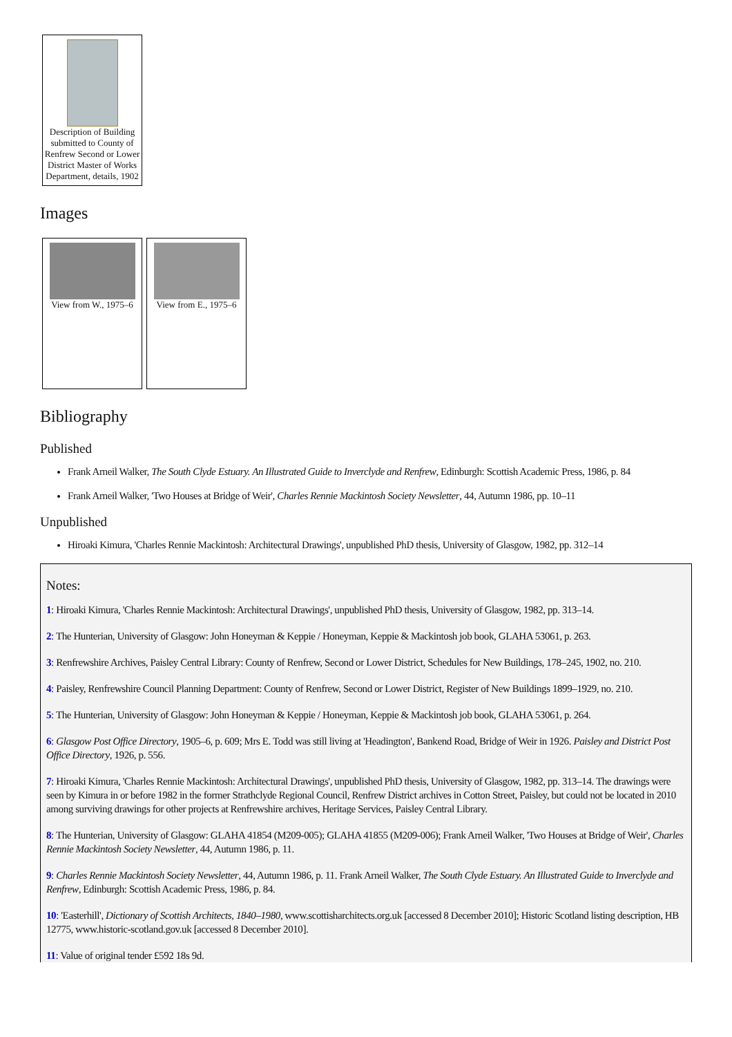Description of Building submitted to County of Renfrew Second or Lower District Master of Works Department, details, 1902
Images
View from W., 1975–6
View from E., 1975–6
Bibliography
Published
Frank Arneil Walker, The South Clyde Estuary. An Illustrated Guide to Inverclyde and Renfrew, Edinburgh: Scottish Academic Press, 1986, p. 84
Frank Arneil Walker, 'Two Houses at Bridge of Weir', Charles Rennie Mackintosh Society Newsletter, 44, Autumn 1986, pp. 10–11
Unpublished
Hiroaki Kimura, 'Charles Rennie Mackintosh: Architectural Drawings', unpublished PhD thesis, University of Glasgow, 1982, pp. 312–14
Notes:
1: Hiroaki Kimura, 'Charles Rennie Mackintosh: Architectural Drawings', unpublished PhD thesis, University of Glasgow, 1982, pp. 313–14.
2: The Hunterian, University of Glasgow: John Honeyman & Keppie / Honeyman, Keppie & Mackintosh job book, GLAHA 53061, p. 263.
3: Renfrewshire Archives, Paisley Central Library: County of Renfrew, Second or Lower District, Schedules for New Buildings, 178–245, 1902, no. 210.
4: Paisley, Renfrewshire Council Planning Department: County of Renfrew, Second or Lower District, Register of New Buildings 1899–1929, no. 210.
5: The Hunterian, University of Glasgow: John Honeyman & Keppie / Honeyman, Keppie & Mackintosh job book, GLAHA 53061, p. 264.
6: Glasgow Post Office Directory, 1905–6, p. 609; Mrs E. Todd was still living at 'Headington', Bankend Road, Bridge of Weir in 1926. Paisley and District Post Office Directory, 1926, p. 556.
7: Hiroaki Kimura, 'Charles Rennie Mackintosh: Architectural Drawings', unpublished PhD thesis, University of Glasgow, 1982, pp. 313–14. The drawings were seen by Kimura in or before 1982 in the former Strathclyde Regional Council, Renfrew District archives in Cotton Street, Paisley, but could not be located in 2010 among surviving drawings for other projects at Renfrewshire archives, Heritage Services, Paisley Central Library.
8: The Hunterian, University of Glasgow: GLAHA 41854 (M209-005); GLAHA 41855 (M209-006); Frank Arneil Walker, 'Two Houses at Bridge of Weir', Charles Rennie Mackintosh Society Newsletter, 44, Autumn 1986, p. 11.
9: Charles Rennie Mackintosh Society Newsletter, 44, Autumn 1986, p. 11. Frank Arneil Walker, The South Clyde Estuary. An Illustrated Guide to Inverclyde and Renfrew, Edinburgh: Scottish Academic Press, 1986, p. 84.
10: 'Easterhill', Dictionary of Scottish Architects, 1840–1980, www.scottisharchitects.org.uk [accessed 8 December 2010]; Historic Scotland listing description, HB 12775, www.historic-scotland.gov.uk [accessed 8 December 2010].
11: Value of original tender £592 18s 9d.